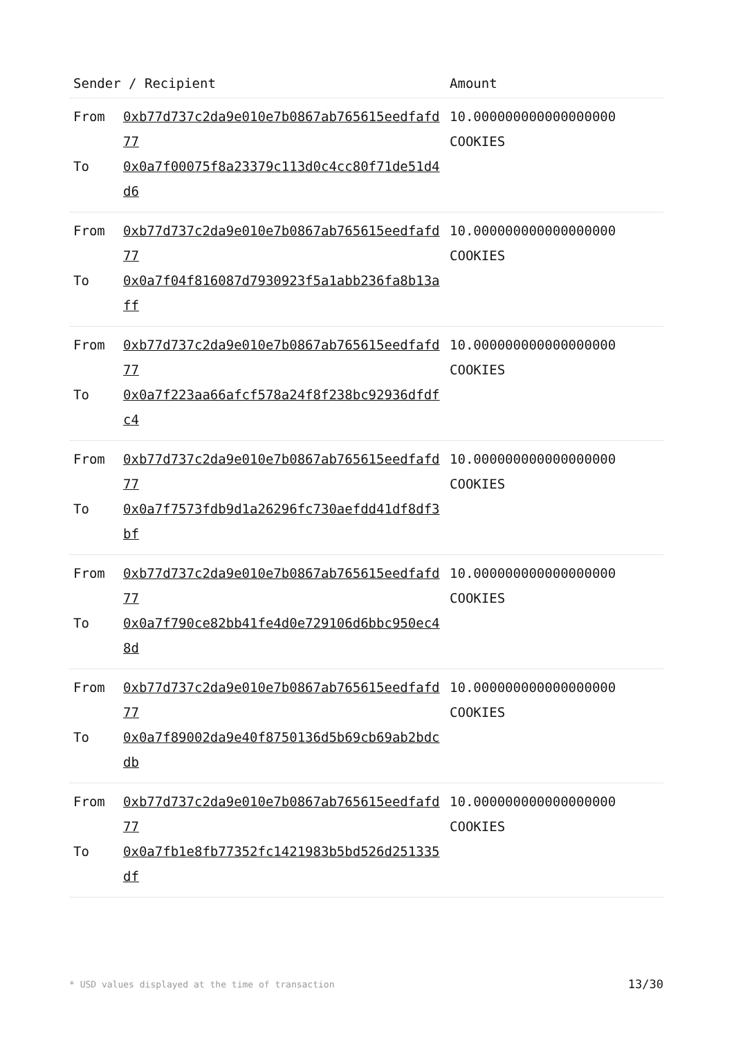| Sender / Recipient | | Amount |
| --- | --- | --- |
| From To | 0xb77d737c2da9e010e7b0867ab765615eedfafd77 0x0a7f00075f8a23379c113d0c4cc80f71de51d4d6 | 10.000000000000000000 COOKIES |
| From To | 0xb77d737c2da9e010e7b0867ab765615eedfafd77 0x0a7f04f816087d7930923f5a1abb236fa8b13aff | 10.000000000000000000 COOKIES |
| From To | 0xb77d737c2da9e010e7b0867ab765615eedfafd77 0x0a7f223aa66afcf578a24f8f238bc92936dfdfc4 | 10.000000000000000000 COOKIES |
| From To | 0xb77d737c2da9e010e7b0867ab765615eedfafd77 0x0a7f7573fdb9d1a26296fc730aefdd41df8df3bf | 10.000000000000000000 COOKIES |
| From To | 0xb77d737c2da9e010e7b0867ab765615eedfafd77 0x0a7f790ce82bb41fe4d0e729106d6bbc950ec48d | 10.000000000000000000 COOKIES |
| From To | 0xb77d737c2da9e010e7b0867ab765615eedfafd77 0x0a7f89002da9e40f8750136d5b69cb69ab2bdcdb | 10.000000000000000000 COOKIES |
| From To | 0xb77d737c2da9e010e7b0867ab765615eedfafd77 0x0a7fb1e8fb77352fc1421983b5bd526d251335df | 10.000000000000000000 COOKIES |
* USD values displayed at the time of transaction 13/30